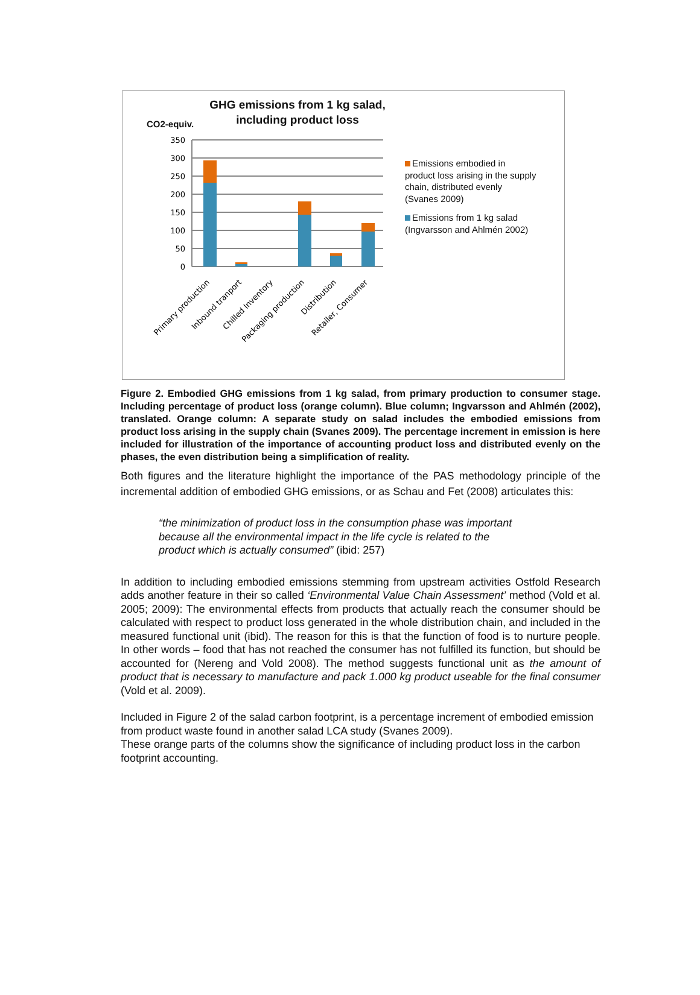350
300
250
200
150
100
50
0
Primary production
Inbound tranport
Chilled Inventory
Packaging production
Distribution
Retailer, Consumer
GHG emissions from 1 kg salad, including product loss
CO2-equiv.
Emissions embodied in product loss arising in the supply chain, distributed evenly (Svanes 2009)
Emissions from 1 kg salad (Ingvarsson and Ahlmén 2002)
Figure 2. Embodied GHG emissions from 1 kg salad, from primary production to consumer stage. Including percentage of product loss (orange column). Blue column; Ingvarsson and Ahlmén (2002), translated. Orange column: A separate study on salad includes the embodied emissions from product loss arising in the supply chain (Svanes 2009). The percentage increment in emission is here included for illustration of the importance of accounting product loss and distributed evenly on the phases, the even distribution being a simplification of reality.
Both figures and the literature highlight the importance of the PAS methodology principle of the incremental addition of embodied GHG emissions, or as Schau and Fet (2008) articulates this:
“the minimization of product loss in the consumption phase was important because all the environmental impact in the life cycle is related to the product which is actually consumed” (ibid: 257)
In addition to including embodied emissions stemming from upstream activities Ostfold Research adds another feature in their so called ‘Environmental Value Chain Assessment’ method (Vold et al. 2005; 2009): The environmental effects from products that actually reach the consumer should be calculated with respect to product loss generated in the whole distribution chain, and included in the measured functional unit (ibid). The reason for this is that the function of food is to nurture people. In other words – food that has not reached the consumer has not fulfilled its function, but should be accounted for (Nereng and Vold 2008). The method suggests functional unit as the amount of product that is necessary to manufacture and pack 1.000 kg product useable for the final consumer (Vold et al. 2009).
Included in Figure 2 of the salad carbon footprint, is a percentage increment of embodied emission from product waste found in another salad LCA study (Svanes 2009).
These orange parts of the columns show the significance of including product loss in the carbon footprint accounting.